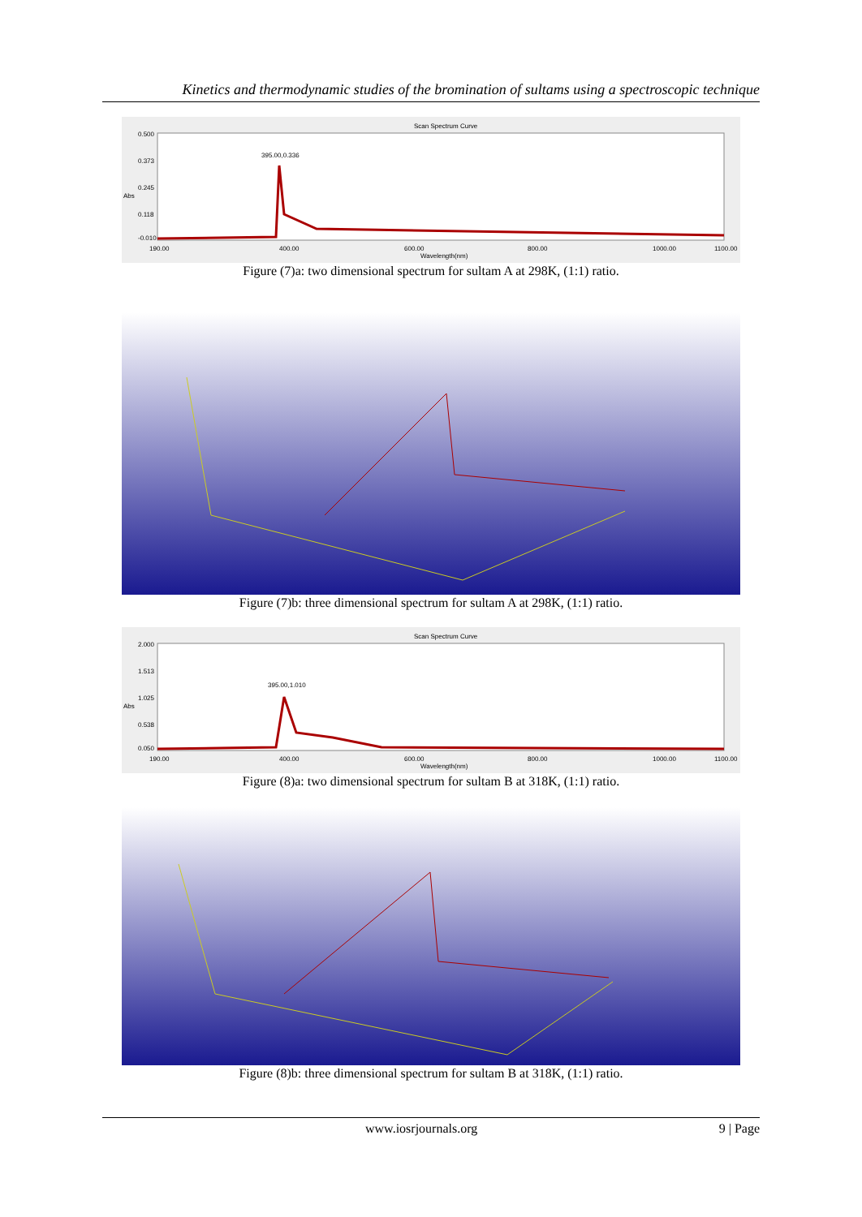Kinetics and thermodynamic studies of the bromination of sultams using a spectroscopic technique
Scan Spectrum Curve
0.500
0.373
0.245
0.118
-0.010
Abs
395.00,0.336
190.00
400.00
600.00
800.00
1000.00
1100.00
Wavelength(nm)
Figure (7)a: two dimensional spectrum for sultam A at 298K, (1:1) ratio.
Figure (7)b: three dimensional spectrum for sultam A at 298K, (1:1) ratio.
Scan Spectrum Curve
2.000
1.513
1.025
0.538
0.050
Abs
395.00,1.010
190.00
400.00
600.00
800.00
1000.00
1100.00
Wavelength(nm)
Figure (8)a: two dimensional spectrum for sultam B at 318K, (1:1) ratio.
Figure (8)b: three dimensional spectrum for sultam B at 318K, (1:1) ratio.
www.iosrjournals.org 9 | Page